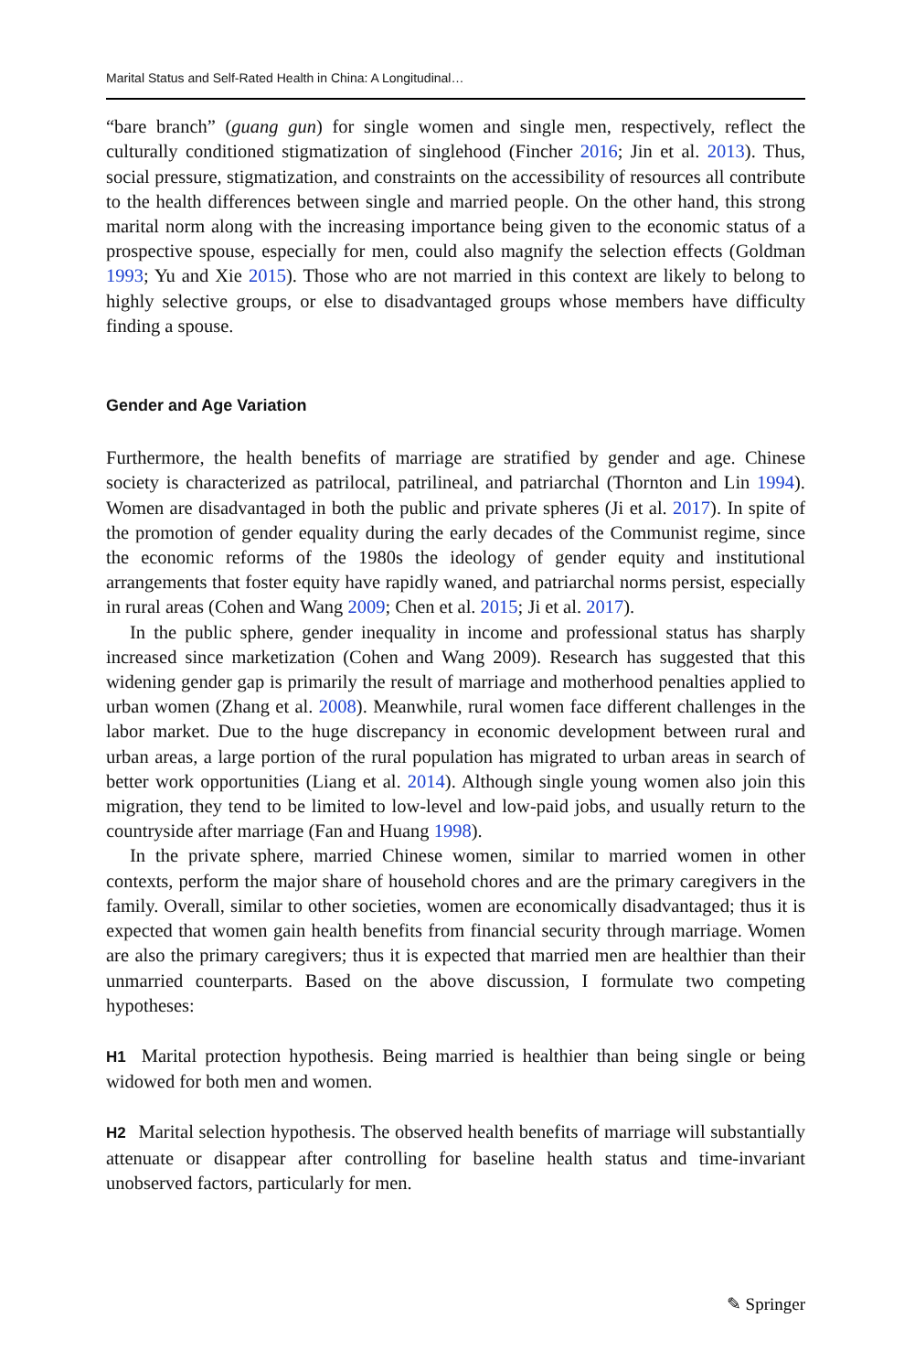Marital Status and Self-Rated Health in China: A Longitudinal…
“bare branch” (guang gun) for single women and single men, respectively, reflect the culturally conditioned stigmatization of singlehood (Fincher 2016; Jin et al. 2013). Thus, social pressure, stigmatization, and constraints on the accessibility of resources all contribute to the health differences between single and married people. On the other hand, this strong marital norm along with the increasing importance being given to the economic status of a prospective spouse, especially for men, could also magnify the selection effects (Goldman 1993; Yu and Xie 2015). Those who are not married in this context are likely to belong to highly selective groups, or else to disadvantaged groups whose members have difficulty finding a spouse.
Gender and Age Variation
Furthermore, the health benefits of marriage are stratified by gender and age. Chinese society is characterized as patrilocal, patrilineal, and patriarchal (Thornton and Lin 1994). Women are disadvantaged in both the public and private spheres (Ji et al. 2017). In spite of the promotion of gender equality during the early decades of the Communist regime, since the economic reforms of the 1980s the ideology of gender equity and institutional arrangements that foster equity have rapidly waned, and patriarchal norms persist, especially in rural areas (Cohen and Wang 2009; Chen et al. 2015; Ji et al. 2017).
In the public sphere, gender inequality in income and professional status has sharply increased since marketization (Cohen and Wang 2009). Research has suggested that this widening gender gap is primarily the result of marriage and motherhood penalties applied to urban women (Zhang et al. 2008). Meanwhile, rural women face different challenges in the labor market. Due to the huge discrepancy in economic development between rural and urban areas, a large portion of the rural population has migrated to urban areas in search of better work opportunities (Liang et al. 2014). Although single young women also join this migration, they tend to be limited to low-level and low-paid jobs, and usually return to the countryside after marriage (Fan and Huang 1998).
In the private sphere, married Chinese women, similar to married women in other contexts, perform the major share of household chores and are the primary caregivers in the family. Overall, similar to other societies, women are economically disadvantaged; thus it is expected that women gain health benefits from financial security through marriage. Women are also the primary caregivers; thus it is expected that married men are healthier than their unmarried counterparts. Based on the above discussion, I formulate two competing hypotheses:
H1 Marital protection hypothesis. Being married is healthier than being single or being widowed for both men and women.
H2 Marital selection hypothesis. The observed health benefits of marriage will substantially attenuate or disappear after controlling for baseline health status and time-invariant unobserved factors, particularly for men.
✎ Springer